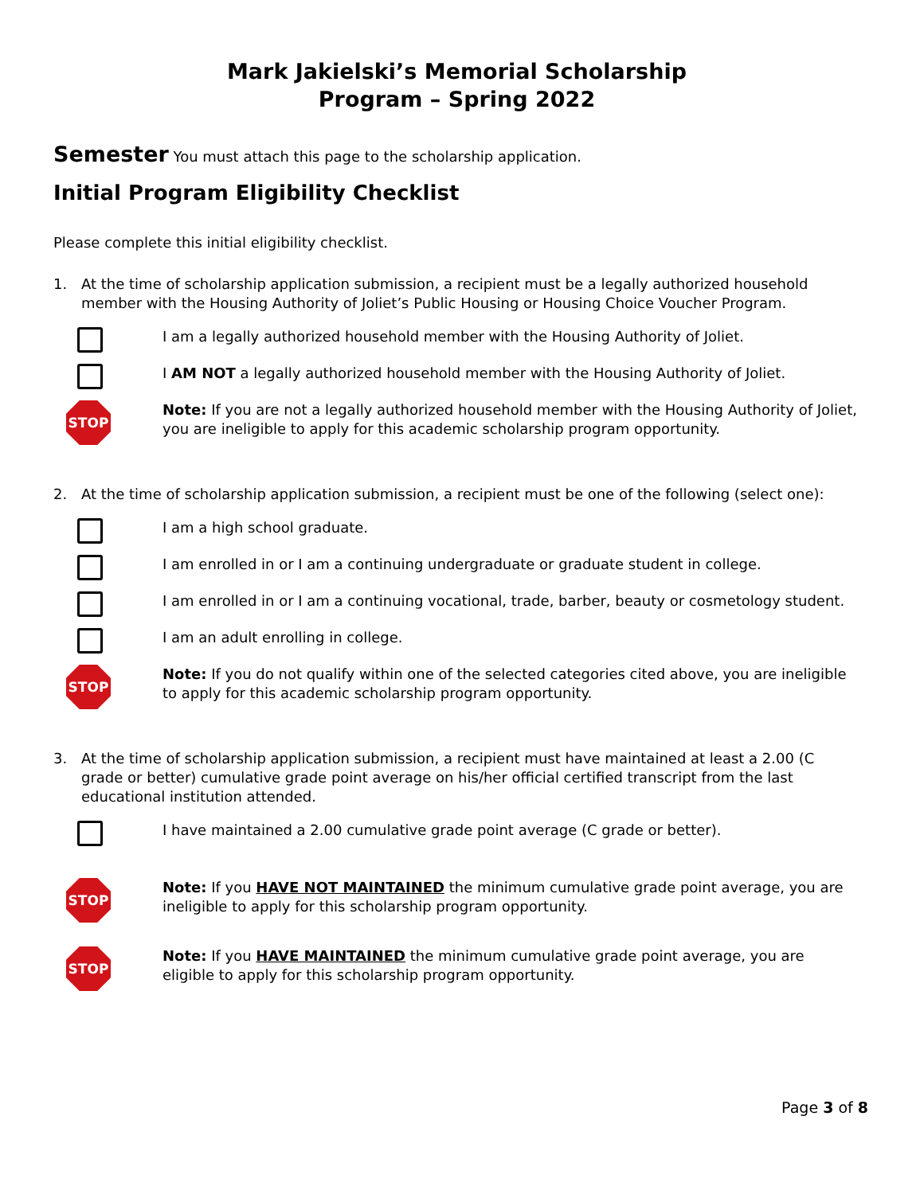Mark Jakielski’s Memorial Scholarship
Program – Spring 2022
Semester You must attach this page to the scholarship application.
Initial Program Eligibility Checklist
Please complete this initial eligibility checklist.
1. At the time of scholarship application submission, a recipient must be a legally authorized household member with the Housing Authority of Joliet’s Public Housing or Housing Choice Voucher Program.
I am a legally authorized household member with the Housing Authority of Joliet.
I AM NOT a legally authorized household member with the Housing Authority of Joliet.
STOP
Note: If you are not a legally authorized household member with the Housing Authority of Joliet, you are ineligible to apply for this academic scholarship program opportunity.
2. At the time of scholarship application submission, a recipient must be one of the following (select one):
I am a high school graduate.
I am enrolled in or I am a continuing undergraduate or graduate student in college.
I am enrolled in or I am a continuing vocational, trade, barber, beauty or cosmetology student.
I am an adult enrolling in college.
STOP
Note: If you do not qualify within one of the selected categories cited above, you are ineligible to apply for this academic scholarship program opportunity.
3. At the time of scholarship application submission, a recipient must have maintained at least a 2.00 (C grade or better) cumulative grade point average on his/her official certified transcript from the last educational institution attended.
I have maintained a 2.00 cumulative grade point average (C grade or better).
STOP
Note: If you HAVE NOT MAINTAINED the minimum cumulative grade point average, you are ineligible to apply for this scholarship program opportunity.
STOP
Note: If you HAVE MAINTAINED the minimum cumulative grade point average, you are eligible to apply for this scholarship program opportunity.
Page 3 of 8